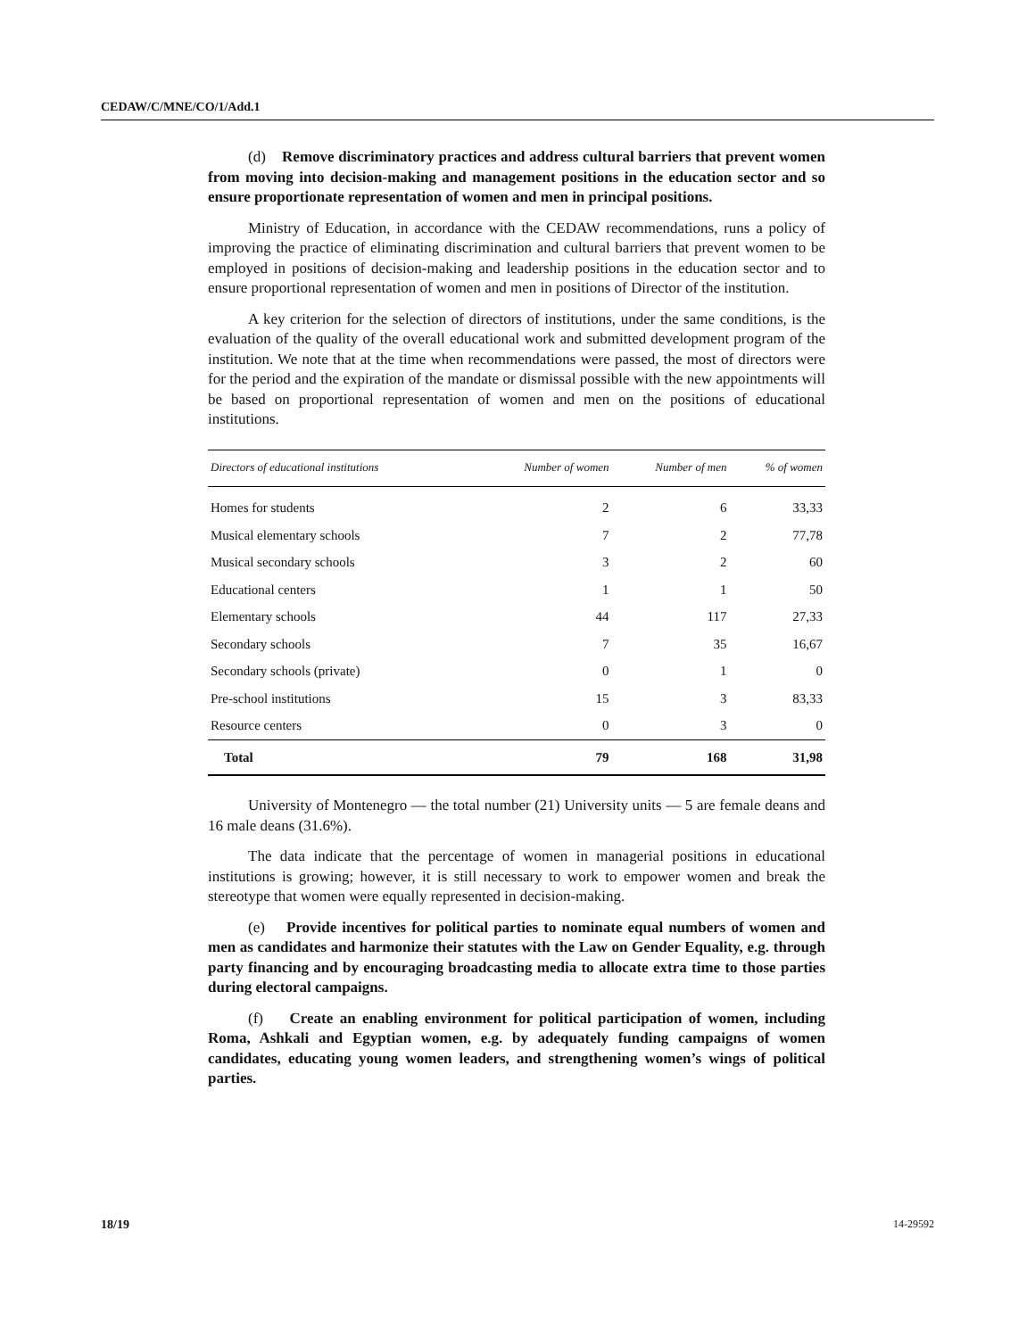CEDAW/C/MNE/CO/1/Add.1
(d) Remove discriminatory practices and address cultural barriers that prevent women from moving into decision-making and management positions in the education sector and so ensure proportionate representation of women and men in principal positions.
Ministry of Education, in accordance with the CEDAW recommendations, runs a policy of improving the practice of eliminating discrimination and cultural barriers that prevent women to be employed in positions of decision-making and leadership positions in the education sector and to ensure proportional representation of women and men in positions of Director of the institution.
A key criterion for the selection of directors of institutions, under the same conditions, is the evaluation of the quality of the overall educational work and submitted development program of the institution. We note that at the time when recommendations were passed, the most of directors were for the period and the expiration of the mandate or dismissal possible with the new appointments will be based on proportional representation of women and men on the positions of educational institutions.
| Directors of educational institutions | Number of women | Number of men | % of women |
| --- | --- | --- | --- |
| Homes for students | 2 | 6 | 33,33 |
| Musical elementary schools | 7 | 2 | 77,78 |
| Musical secondary schools | 3 | 2 | 60 |
| Educational centers | 1 | 1 | 50 |
| Elementary schools | 44 | 117 | 27,33 |
| Secondary schools | 7 | 35 | 16,67 |
| Secondary schools (private) | 0 | 1 | 0 |
| Pre-school institutions | 15 | 3 | 83,33 |
| Resource centers | 0 | 3 | 0 |
| Total | 79 | 168 | 31,98 |
University of Montenegro — the total number (21) University units — 5 are female deans and 16 male deans (31.6%).
The data indicate that the percentage of women in managerial positions in educational institutions is growing; however, it is still necessary to work to empower women and break the stereotype that women were equally represented in decision-making.
(e) Provide incentives for political parties to nominate equal numbers of women and men as candidates and harmonize their statutes with the Law on Gender Equality, e.g. through party financing and by encouraging broadcasting media to allocate extra time to those parties during electoral campaigns.
(f) Create an enabling environment for political participation of women, including Roma, Ashkali and Egyptian women, e.g. by adequately funding campaigns of women candidates, educating young women leaders, and strengthening women’s wings of political parties.
18/19 14-29592